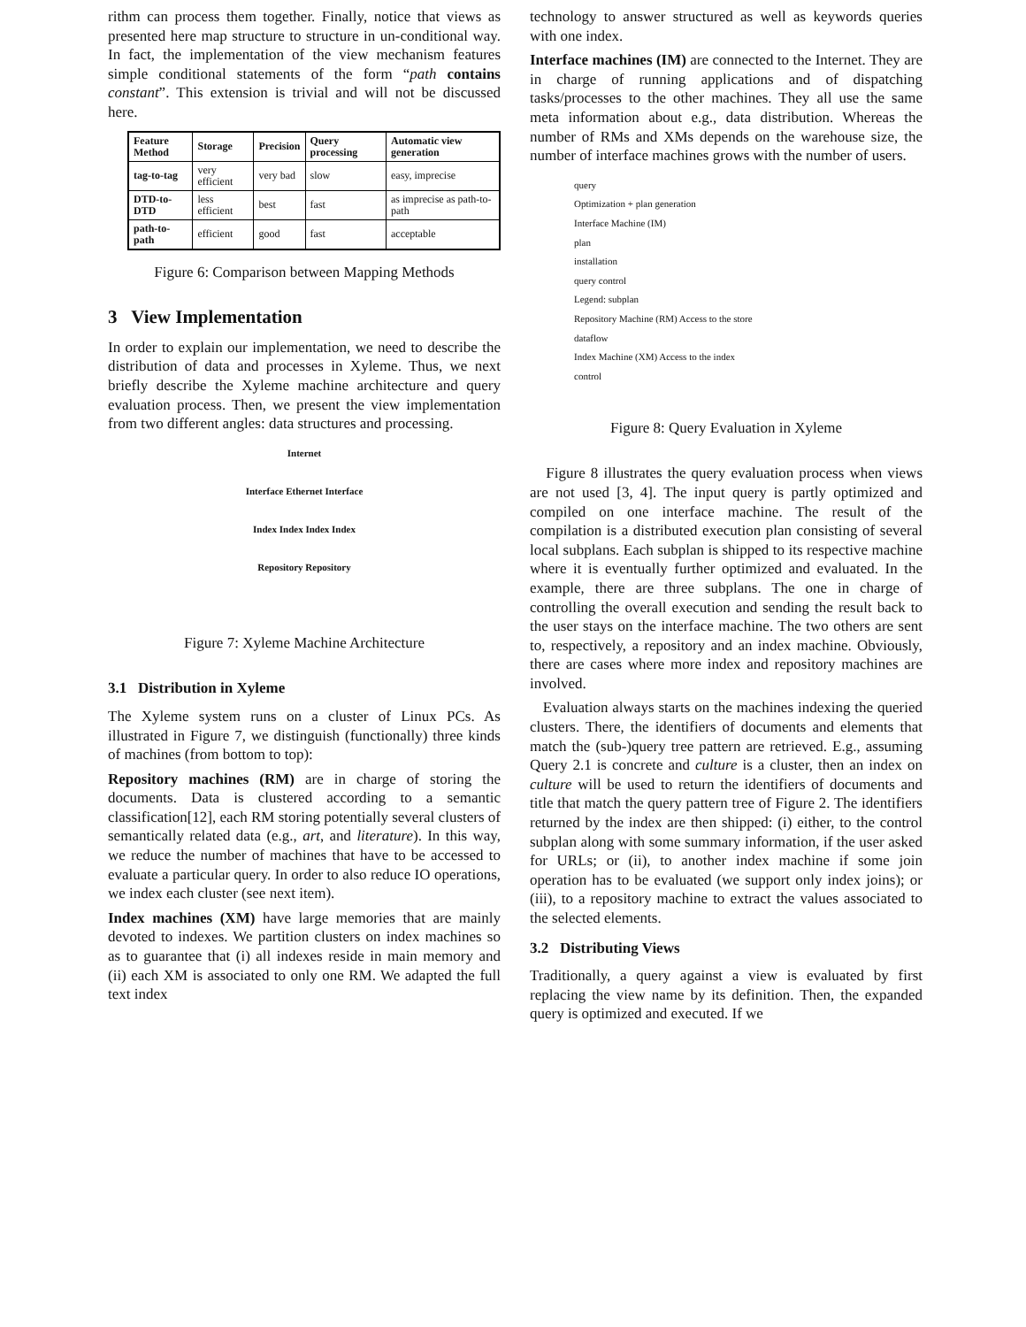rithm can process them together. Finally, notice that views as presented here map structure to structure in un-conditional way. In fact, the implementation of the view mechanism features simple conditional statements of the form “path contains constant”. This extension is trivial and will not be discussed here.
| Feature Method | Storage | Precision | Query processing | Automatic view generation |
| --- | --- | --- | --- | --- |
| tag-to-tag | very efficient | very bad | slow | easy, imprecise |
| DTD-to-DTD | less efficient | best | fast | as imprecise as path-to-path |
| path-to-path | efficient | good | fast | acceptable |
Figure 6: Comparison between Mapping Methods
3 View Implementation
In order to explain our implementation, we need to describe the distribution of data and processes in Xyleme. Thus, we next briefly describe the Xyleme machine architecture and query evaluation process. Then, we present the view implementation from two different angles: data structures and processing.
Internet
Interface Ethernet Interface
Index Index Index Index
Repository Repository
Figure 7: Xyleme Machine Architecture
3.1 Distribution in Xyleme
The Xyleme system runs on a cluster of Linux PCs. As illustrated in Figure 7, we distinguish (functionally) three kinds of machines (from bottom to top):
Repository machines (RM) are in charge of storing the documents. Data is clustered according to a semantic classification[12], each RM storing potentially several clusters of semantically related data (e.g., art, and literature). In this way, we reduce the number of machines that have to be accessed to evaluate a particular query. In order to also reduce IO operations, we index each cluster (see next item).
Index machines (XM) have large memories that are mainly devoted to indexes. We partition clusters on index machines so as to guarantee that (i) all indexes reside in main memory and (ii) each XM is associated to only one RM. We adapted the full text index
technology to answer structured as well as keywords queries with one index.
Interface machines (IM) are connected to the Internet. They are in charge of running applications and of dispatching tasks/processes to the other machines. They all use the same meta information about e.g., data distribution. Whereas the number of RMs and XMs depends on the warehouse size, the number of interface machines grows with the number of users.
query
Optimization + plan generation
Interface Machine (IM)
plan
installation
query control
Legend: subplan
Repository Machine (RM) Access to the store
dataflow
Index Machine (XM) Access to the index
control
Figure 8: Query Evaluation in Xyleme
Figure 8 illustrates the query evaluation process when views are not used [3, 4]. The input query is partly optimized and compiled on one interface machine. The result of the compilation is a distributed execution plan consisting of several local subplans. Each subplan is shipped to its respective machine where it is eventually further optimized and evaluated. In the example, there are three subplans. The one in charge of controlling the overall execution and sending the result back to the user stays on the interface machine. The two others are sent to, respectively, a repository and an index machine. Obviously, there are cases where more index and repository machines are involved.
Evaluation always starts on the machines indexing the queried clusters. There, the identifiers of documents and elements that match the (sub-)query tree pattern are retrieved. E.g., assuming Query 2.1 is concrete and culture is a cluster, then an index on culture will be used to return the identifiers of documents and title that match the query pattern tree of Figure 2. The identifiers returned by the index are then shipped: (i) either, to the control subplan along with some summary information, if the user asked for URLs; or (ii), to another index machine if some join operation has to be evaluated (we support only index joins); or (iii), to a repository machine to extract the values associated to the selected elements.
3.2 Distributing Views
Traditionally, a query against a view is evaluated by first replacing the view name by its definition. Then, the expanded query is optimized and executed. If we